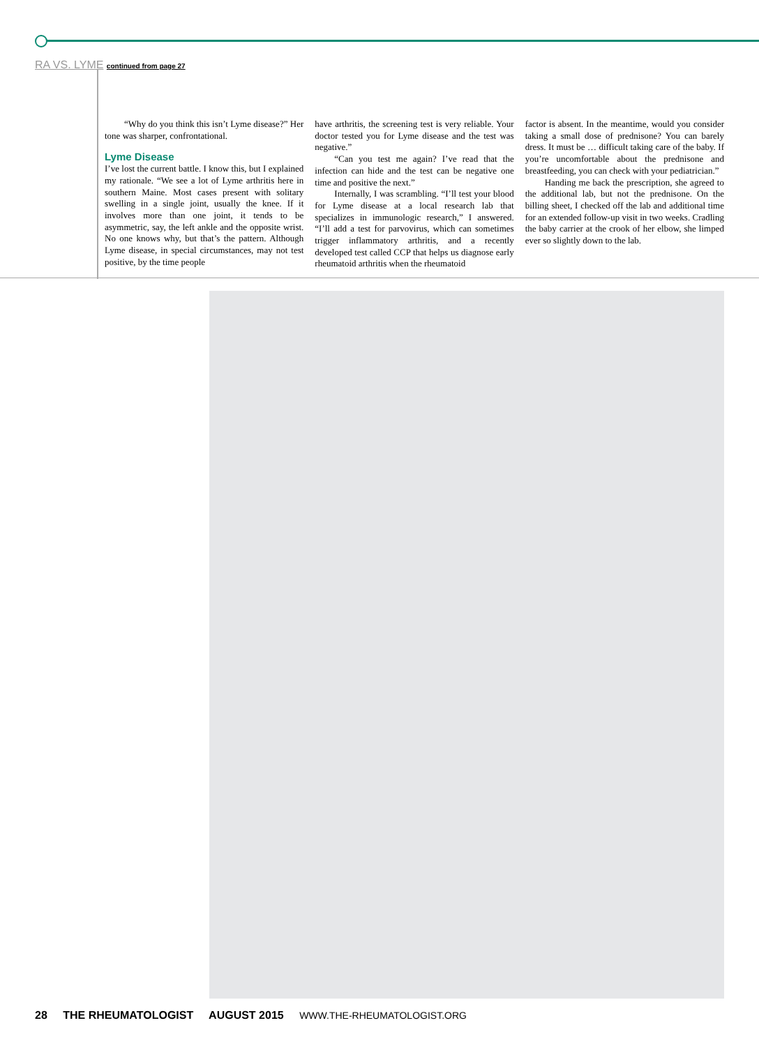RA VS. LYME continued from page 27
“Why do you think this isn’t Lyme disease?” Her tone was sharper, confrontational.
Lyme Disease
I’ve lost the current battle. I know this, but I explained my rationale. “We see a lot of Lyme arthritis here in southern Maine. Most cases present with solitary swelling in a single joint, usually the knee. If it involves more than one joint, it tends to be asymmetric, say, the left ankle and the opposite wrist. No one knows why, but that’s the pattern. Although Lyme disease, in special circumstances, may not test positive, by the time people
have arthritis, the screening test is very reliable. Your doctor tested you for Lyme disease and the test was negative.”
“Can you test me again? I’ve read that the infection can hide and the test can be negative one time and positive the next.”
Internally, I was scrambling. “I’ll test your blood for Lyme disease at a local research lab that specializes in immunologic research,” I answered. “I’ll add a test for parvovirus, which can sometimes trigger inflammatory arthritis, and a recently developed test called CCP that helps us diagnose early rheumatoid arthritis when the rheumatoid
factor is absent. In the meantime, would you consider taking a small dose of prednisone? You can barely dress. It must be … difficult taking care of the baby. If you’re uncomfortable about the prednisone and breastfeeding, you can check with your pediatrician.”
Handing me back the prescription, she agreed to the additional lab, but not the prednisone. On the billing sheet, I checked off the lab and additional time for an extended follow-up visit in two weeks. Cradling the baby carrier at the crook of her elbow, she limped ever so slightly down to the lab.
28 THE RHEUMATOLOGIST AUGUST 2015 WWW.THE-RHEUMATOLOGIST.ORG